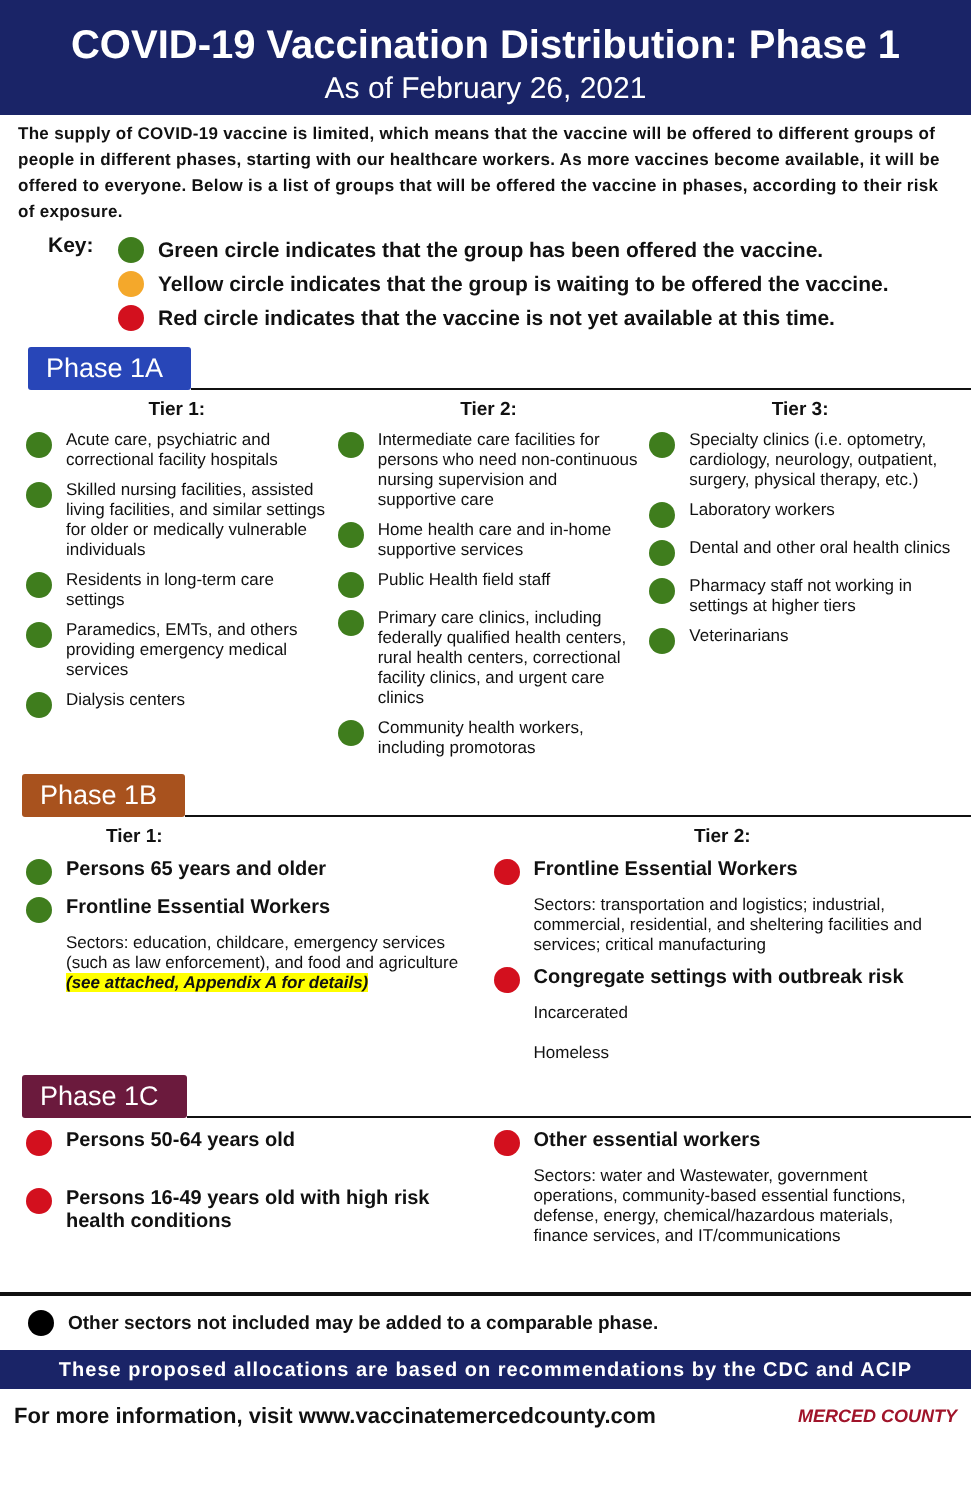COVID-19 Vaccination Distribution: Phase 1
As of February 26, 2021
The supply of COVID-19 vaccine is limited, which means that the vaccine will be offered to different groups of people in different phases, starting with our healthcare workers. As more vaccines become available, it will be offered to everyone. Below is a list of groups that will be offered the vaccine in phases, according to their risk of exposure.
Key:
Green circle indicates that the group has been offered the vaccine.
Yellow circle indicates that the group is waiting to be offered the vaccine.
Red circle indicates that the vaccine is not yet available at this time.
Phase 1A
Tier 1:
Acute care, psychiatric and correctional facility hospitals
Skilled nursing facilities, assisted living facilities, and similar settings for older or medically vulnerable individuals
Residents in long-term care settings
Paramedics, EMTs, and others providing emergency medical services
Dialysis centers
Tier 2:
Intermediate care facilities for persons who need non-continuous nursing supervision and supportive care
Home health care and in-home supportive services
Public Health field staff
Primary care clinics, including federally qualified health centers, rural health centers, correctional facility clinics, and urgent care clinics
Community health workers, including promotoras
Tier 3:
Specialty clinics (i.e. optometry, cardiology, neurology, outpatient, surgery, physical therapy, etc.)
Laboratory workers
Dental and other oral health clinics
Pharmacy staff not working in settings at higher tiers
Veterinarians
Phase 1B
Tier 1:
Persons 65 years and older
Frontline Essential Workers
Sectors: education, childcare, emergency services (such as law enforcement), and food and agriculture (see attached, Appendix A for details)
Tier 2:
Frontline Essential Workers
Sectors: transportation and logistics; industrial, commercial, residential, and sheltering facilities and services; critical manufacturing
Congregate settings with outbreak risk
Incarcerated
Homeless
Phase 1C
Persons 50-64 years old
Persons 16-49 years old with high risk health conditions
Other essential workers
Sectors: water and Wastewater, government operations, community-based essential functions, defense, energy, chemical/hazardous materials, finance services, and IT/communications
Other sectors not included may be added to a comparable phase.
These proposed allocations are based on recommendations by the CDC and ACIP
For more information, visit www.vaccinatemercedcounty.com MERCED COUNTY